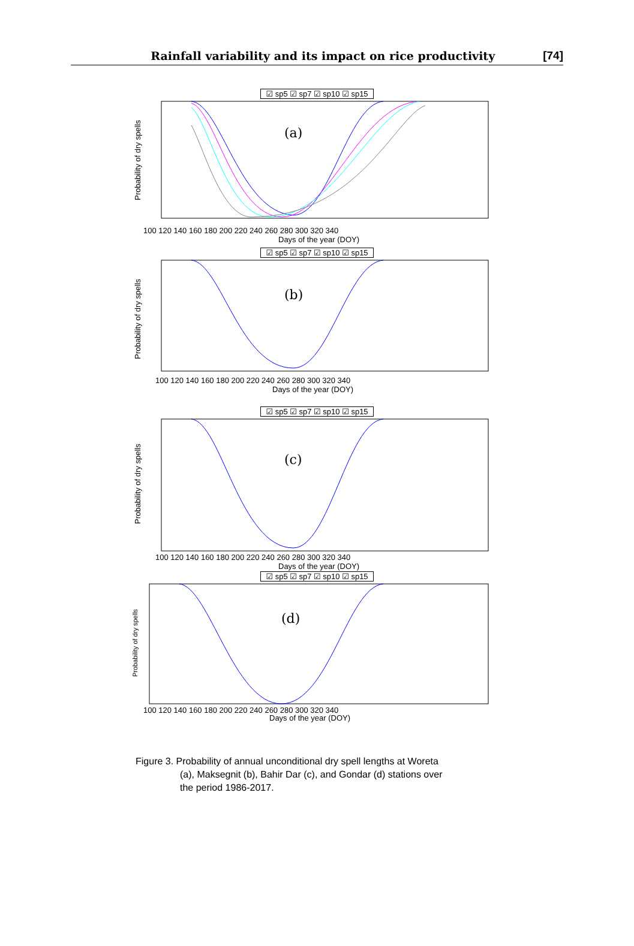Rainfall variability and its impact on rice productivity [74]
☑ sp5 ☑ sp7 ☑ sp10 ☑ sp15
(a)
100 120 140 160 180 200 220 240 260 280 300 320 340
Days of the year (DOY)
Probability of dry spells
☑ sp5 ☑ sp7 ☑ sp10 ☑ sp15
(b)
100 120 140 160 180 200 220 240 260 280 300 320 340
Days of the year (DOY)
Probability of dry spells
☑ sp5 ☑ sp7 ☑ sp10 ☑ sp15
(c)
100 120 140 160 180 200 220 240 260 280 300 320 340
Days of the year (DOY)
Probability of dry spells
☑ sp5 ☑ sp7 ☑ sp10 ☑ sp15
(d)
100 120 140 160 180 200 220 240 260 280 300 320 340
Days of the year (DOY)
Probability of dry spells
Figure 3. Probability of annual unconditional dry spell lengths at Woreta
(a), Maksegnit (b), Bahir Dar (c), and Gondar (d) stations over the period 1986-2017.